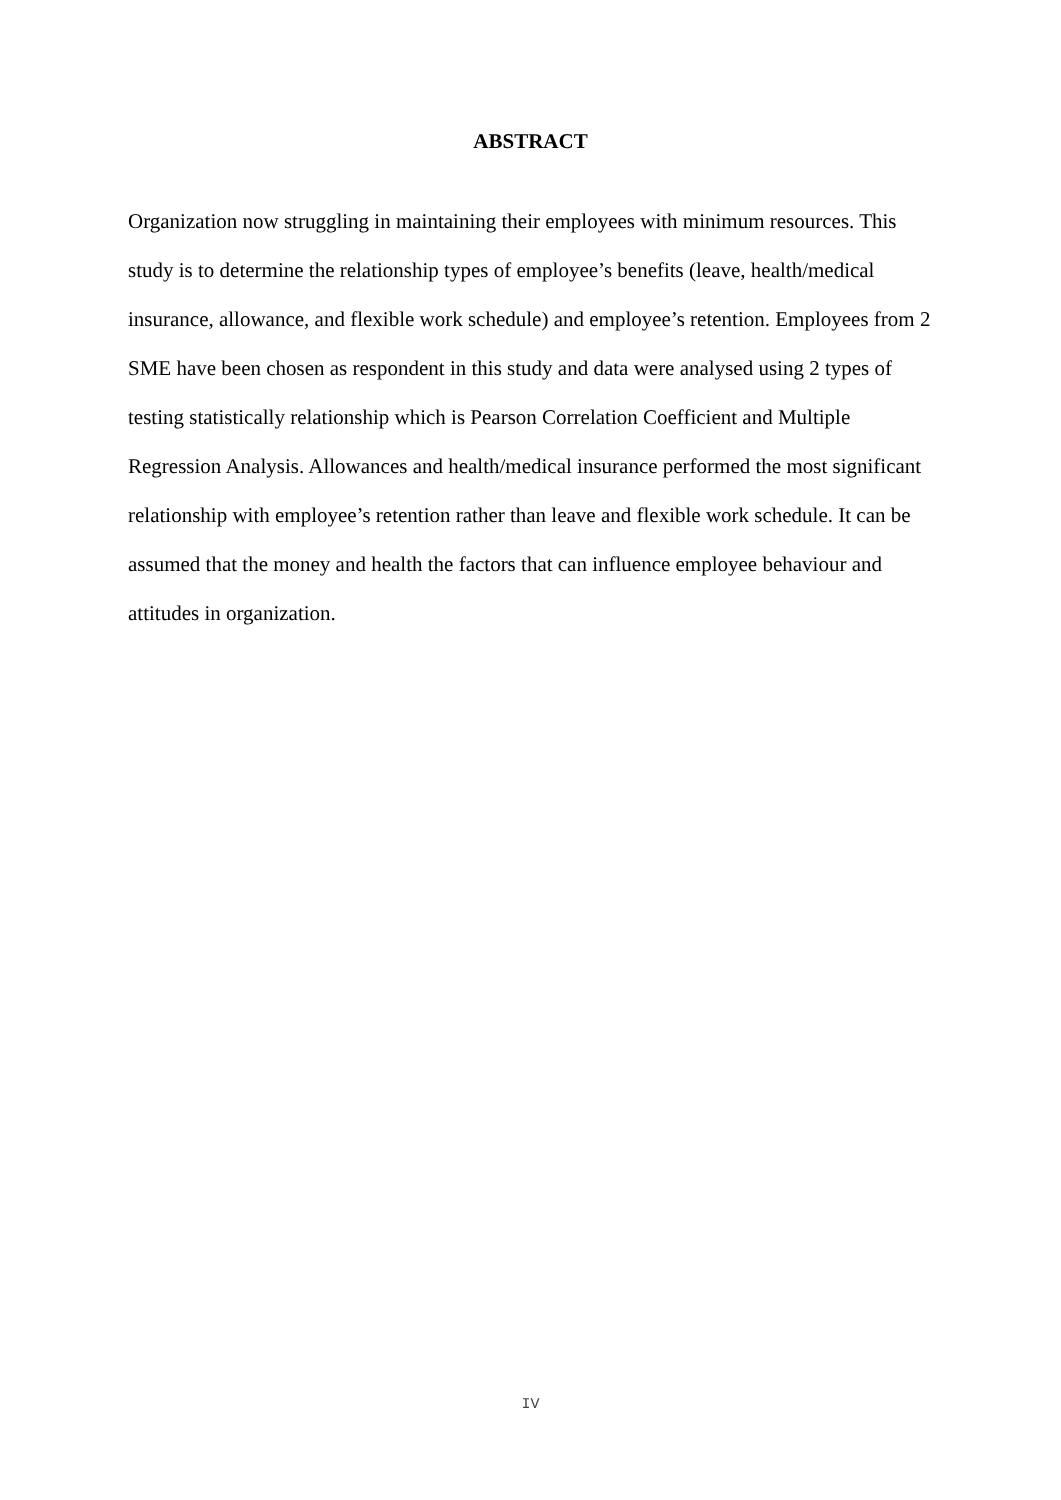ABSTRACT
Organization now struggling in maintaining their employees with minimum resources. This study is to determine the relationship types of employee’s benefits (leave, health/medical insurance, allowance, and flexible work schedule) and employee’s retention. Employees from 2 SME have been chosen as respondent in this study and data were analysed using 2 types of testing statistically relationship which is Pearson Correlation Coefficient and Multiple Regression Analysis. Allowances and health/medical insurance performed the most significant relationship with employee’s retention rather than leave and flexible work schedule. It can be assumed that the money and health the factors that can influence employee behaviour and attitudes in organization.
IV